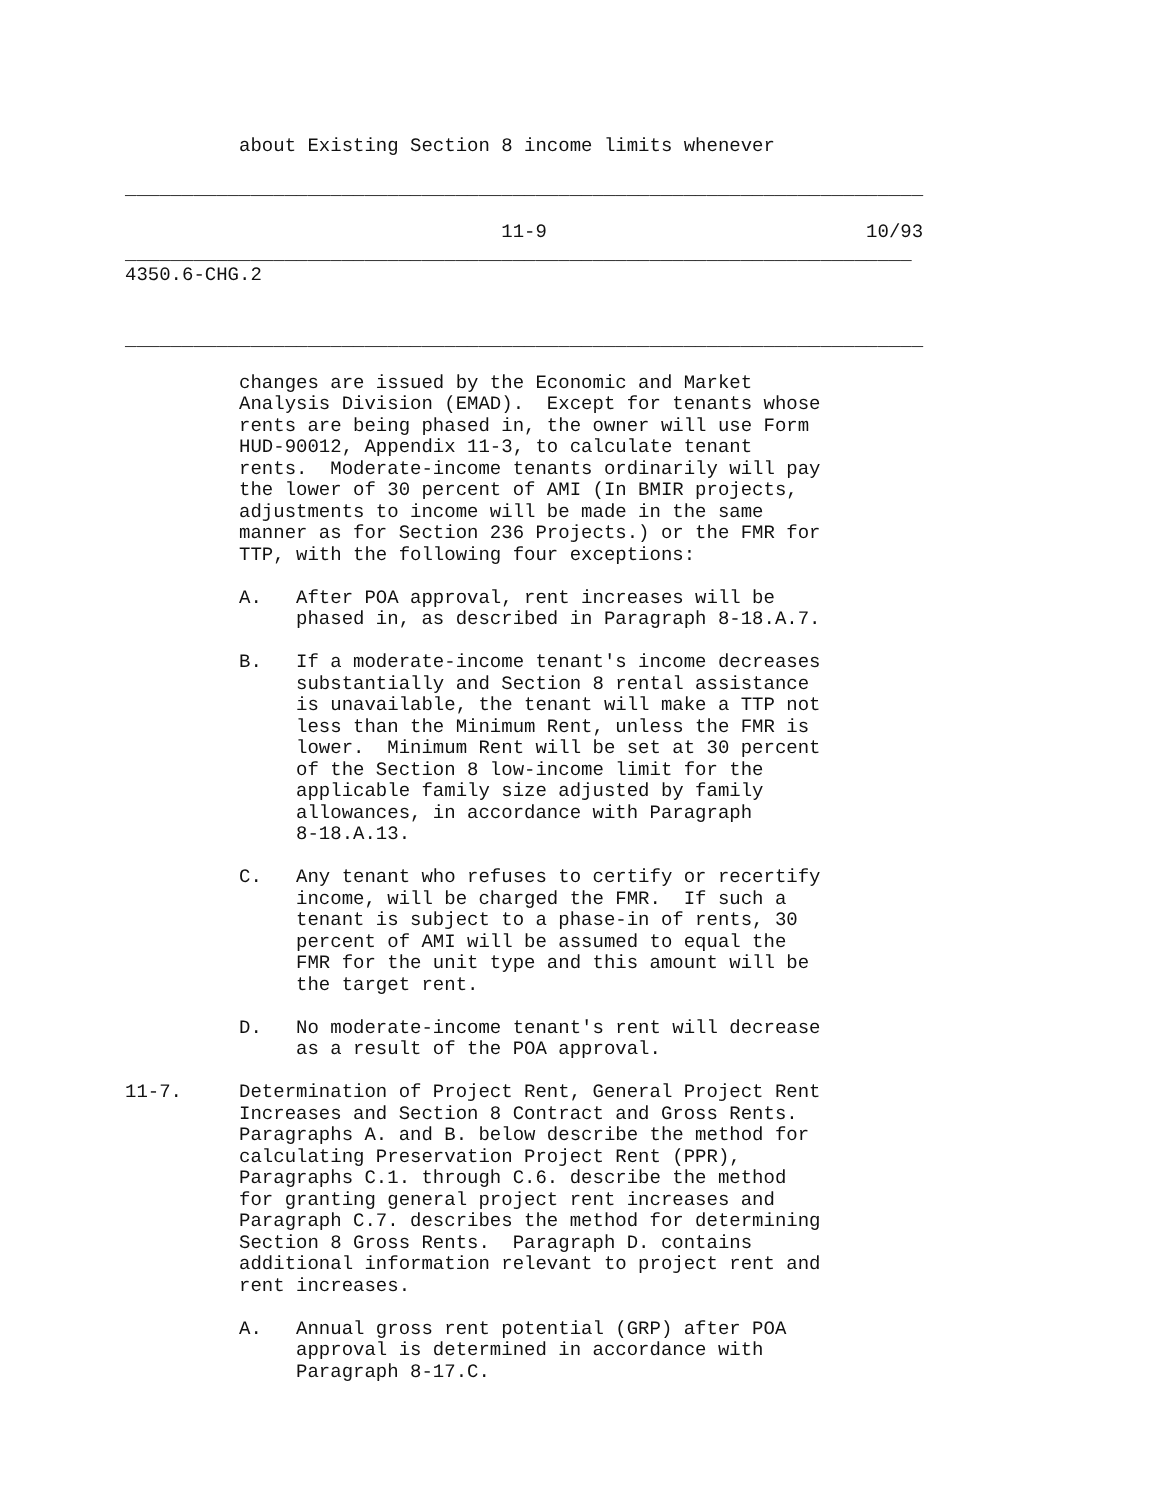about Existing Section 8 income limits whenever

______________________________________________________________________

                                 11-9                            10/93
_____________________________________________________________________
4350.6-CHG.2


______________________________________________________________________

          changes are issued by the Economic and Market
          Analysis Division (EMAD).  Except for tenants whose
          rents are being phased in, the owner will use Form
          HUD-90012, Appendix 11-3, to calculate tenant
          rents.  Moderate-income tenants ordinarily will pay
          the lower of 30 percent of AMI (In BMIR projects,
          adjustments to income will be made in the same
          manner as for Section 236 Projects.) or the FMR for
          TTP, with the following four exceptions:

          A.   After POA approval, rent increases will be
               phased in, as described in Paragraph 8-18.A.7.

          B.   If a moderate-income tenant's income decreases
               substantially and Section 8 rental assistance
               is unavailable, the tenant will make a TTP not
               less than the Minimum Rent, unless the FMR is
               lower.  Minimum Rent will be set at 30 percent
               of the Section 8 low-income limit for the
               applicable family size adjusted by family
               allowances, in accordance with Paragraph
               8-18.A.13.

          C.   Any tenant who refuses to certify or recertify
               income, will be charged the FMR.  If such a
               tenant is subject to a phase-in of rents, 30
               percent of AMI will be assumed to equal the
               FMR for the unit type and this amount will be
               the target rent.

          D.   No moderate-income tenant's rent will decrease
               as a result of the POA approval.

11-7.     Determination of Project Rent, General Project Rent
          Increases and Section 8 Contract and Gross Rents.
          Paragraphs A. and B. below describe the method for
          calculating Preservation Project Rent (PPR),
          Paragraphs C.1. through C.6. describe the method
          for granting general project rent increases and
          Paragraph C.7. describes the method for determining
          Section 8 Gross Rents.  Paragraph D. contains
          additional information relevant to project rent and
          rent increases.

          A.   Annual gross rent potential (GRP) after POA
               approval is determined in accordance with
               Paragraph 8-17.C.